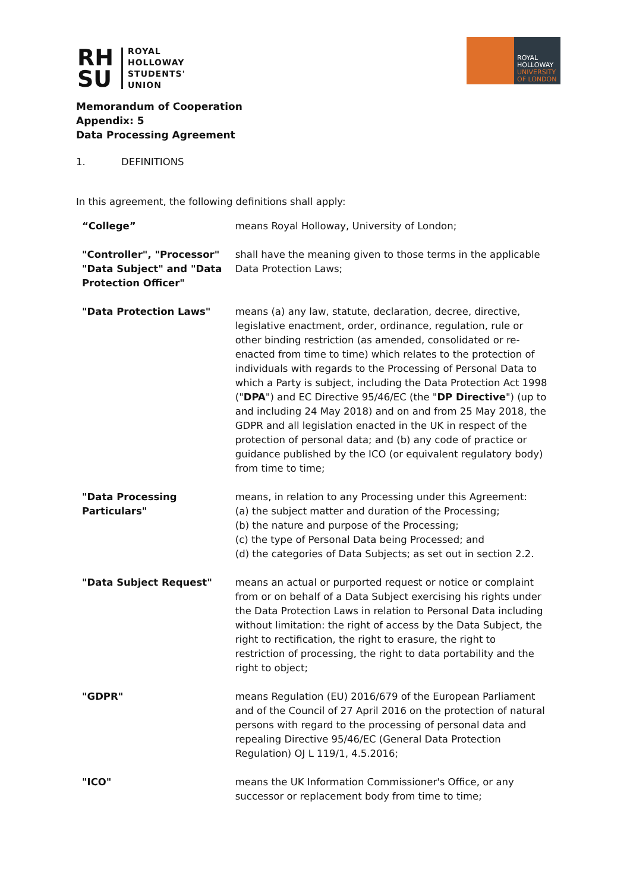RH SU
ROYAL
HOLLOWAY
STUDENTS'
UNION
ROYAL
HOLLOWAY
UNIVERSITY
OF LONDON
Memorandum of Cooperation
Appendix: 5
Data Processing Agreement
1. DEFINITIONS
In this agreement, the following definitions shall apply:
| “College” | means Royal Holloway, University of London; |
| "Controller", "Processor" "Data Subject" and "Data Protection Officer" | shall have the meaning given to those terms in the applicable Data Protection Laws; |
| "Data Protection Laws" | means (a) any law, statute, declaration, decree, directive, legislative enactment, order, ordinance, regulation, rule or other binding restriction (as amended, consolidated or re-enacted from time to time) which relates to the protection of individuals with regards to the Processing of Personal Data to which a Party is subject, including the Data Protection Act 1998 (" DPA ") and EC Directive 95/46/EC (the " DP Directive ") (up to and including 24 May 2018) and on and from 25 May 2018, the GDPR and all legislation enacted in the UK in respect of the protection of personal data; and (b) any code of practice or guidance published by the ICO (or equivalent regulatory body) from time to time; |
| "Data Processing Particulars" | means, in relation to any Processing under this Agreement: (a) the subject matter and duration of the Processing; (b) the nature and purpose of the Processing; (c) the type of Personal Data being Processed; and (d) the categories of Data Subjects; as set out in section 2.2. |
| "Data Subject Request" | means an actual or purported request or notice or complaint from or on behalf of a Data Subject exercising his rights under the Data Protection Laws in relation to Personal Data including without limitation: the right of access by the Data Subject, the right to rectification, the right to erasure, the right to restriction of processing, the right to data portability and the right to object; |
| "GDPR" | means Regulation (EU) 2016/679 of the European Parliament and of the Council of 27 April 2016 on the protection of natural persons with regard to the processing of personal data and repealing Directive 95/46/EC (General Data Protection Regulation) OJ L 119/1, 4.5.2016; |
| "ICO" | means the UK Information Commissioner's Office, or any successor or replacement body from time to time; |